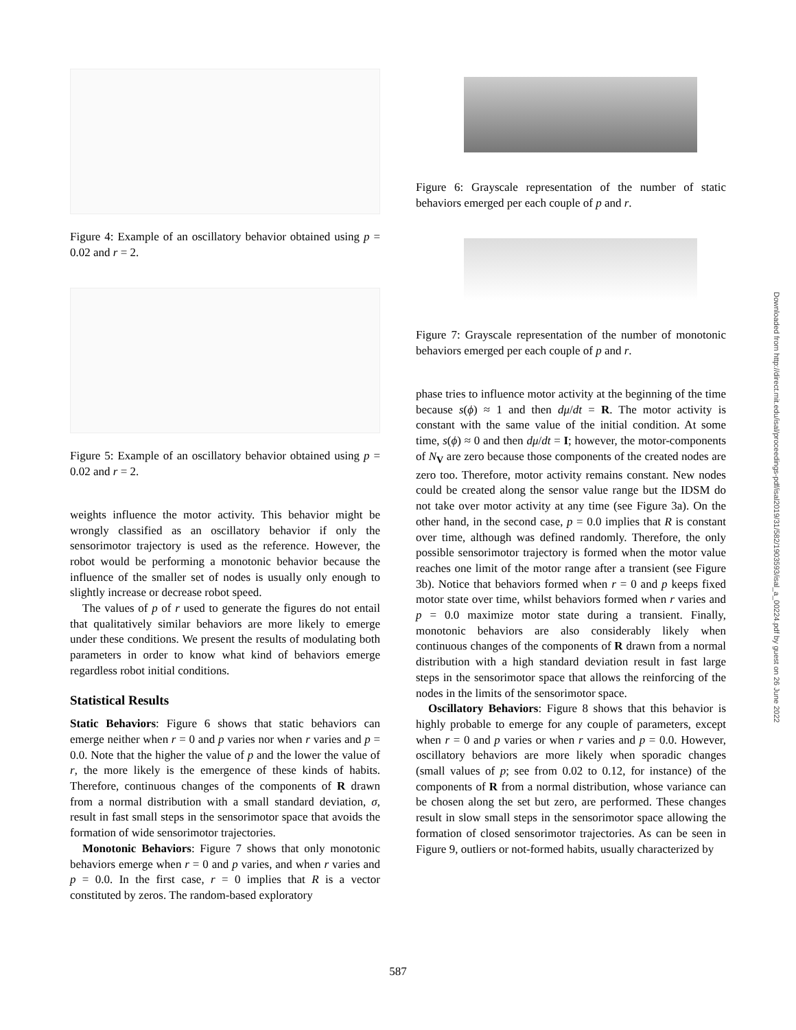Figure 4: Example of an oscillatory behavior obtained using p = 0.02 and r = 2.
Figure 5: Example of an oscillatory behavior obtained using p = 0.02 and r = 2.
weights influence the motor activity. This behavior might be wrongly classified as an oscillatory behavior if only the sensorimotor trajectory is used as the reference. However, the robot would be performing a monotonic behavior because the influence of the smaller set of nodes is usually only enough to slightly increase or decrease robot speed.
The values of p of r used to generate the figures do not entail that qualitatively similar behaviors are more likely to emerge under these conditions. We present the results of modulating both parameters in order to know what kind of behaviors emerge regardless robot initial conditions.
Statistical Results
Static Behaviors: Figure 6 shows that static behaviors can emerge neither when r = 0 and p varies nor when r varies and p = 0.0. Note that the higher the value of p and the lower the value of r, the more likely is the emergence of these kinds of habits. Therefore, continuous changes of the components of R drawn from a normal distribution with a small standard deviation, σ, result in fast small steps in the sensorimotor space that avoids the formation of wide sensorimotor trajectories.
Monotonic Behaviors: Figure 7 shows that only monotonic behaviors emerge when r = 0 and p varies, and when r varies and p = 0.0. In the first case, r = 0 implies that R is a vector constituted by zeros. The random-based exploratory
Figure 6: Grayscale representation of the number of static behaviors emerged per each couple of p and r.
Figure 7: Grayscale representation of the number of monotonic behaviors emerged per each couple of p and r.
phase tries to influence motor activity at the beginning of the time because s(ϕ) ≈ 1 and then dμ/dt = R. The motor activity is constant with the same value of the initial condition. At some time, s(ϕ) ≈ 0 and then dμ/dt = I; however, the motor-components of N<sub>V</sub> are zero because those components of the created nodes are zero too. Therefore, motor activity remains constant. New nodes could be created along the sensor value range but the IDSM do not take over motor activity at any time (see Figure 3a). On the other hand, in the second case, p = 0.0 implies that R is constant over time, although was defined randomly. Therefore, the only possible sensorimotor trajectory is formed when the motor value reaches one limit of the motor range after a transient (see Figure 3b). Notice that behaviors formed when r = 0 and p keeps fixed motor state over time, whilst behaviors formed when r varies and p = 0.0 maximize motor state during a transient. Finally, monotonic behaviors are also considerably likely when continuous changes of the components of R drawn from a normal distribution with a high standard deviation result in fast large steps in the sensorimotor space that allows the reinforcing of the nodes in the limits of the sensorimotor space.
Oscillatory Behaviors: Figure 8 shows that this behavior is highly probable to emerge for any couple of parameters, except when r = 0 and p varies or when r varies and p = 0.0. However, oscillatory behaviors are more likely when sporadic changes (small values of p; see from 0.02 to 0.12, for instance) of the components of R from a normal distribution, whose variance can be chosen along the set but zero, are performed. These changes result in slow small steps in the sensorimotor space allowing the formation of closed sensorimotor trajectories. As can be seen in Figure 9, outliers or not-formed habits, usually characterized by
Downloaded from http://direct.mit.edu/isal/proceedings-pdf/isal2019/31/582/1903593/isal_a_00224.pdf by guest on 26 June 2022
587